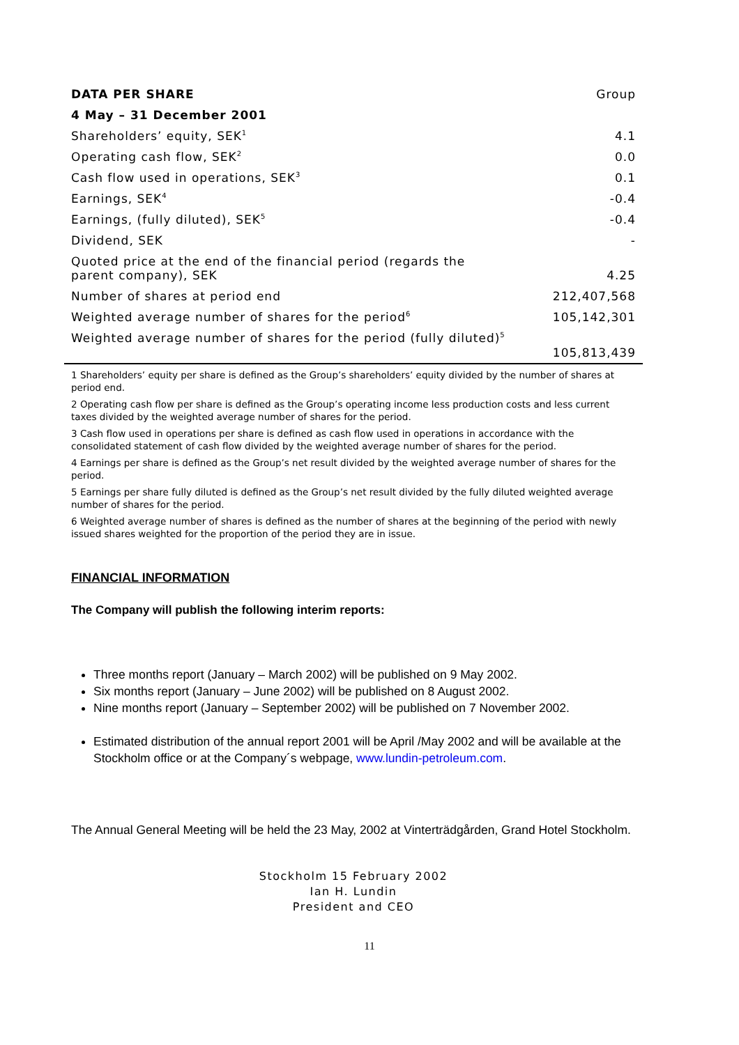| DATA PER SHARE | Group |
| --- | --- |
| 4 May – 31 December 2001 | |
| Shareholders’ equity, SEK<sup>1</sup> | 4.1 |
| Operating cash flow, SEK<sup>2</sup> | 0.0 |
| Cash flow used in operations, SEK<sup>3</sup> | 0.1 |
| Earnings, SEK<sup>4</sup> | -0.4 |
| Earnings, (fully diluted), SEK<sup>5</sup> | -0.4 |
| Dividend, SEK | - |
| Quoted price at the end of the financial period (regards the parent company), SEK | 4.25 |
| Number of shares at period end | 212,407,568 |
| Weighted average number of shares for the period<sup>6</sup> | 105,142,301 |
| Weighted average number of shares for the period (fully diluted)<sup>5</sup> | 105,813,439 |
1 Shareholders’ equity per share is defined as the Group’s shareholders’ equity divided by the number of shares at period end.
2 Operating cash flow per share is defined as the Group’s operating income less production costs and less current taxes divided by the weighted average number of shares for the period.
3 Cash flow used in operations per share is defined as cash flow used in operations in accordance with the consolidated statement of cash flow divided by the weighted average number of shares for the period.
4 Earnings per share is defined as the Group’s net result divided by the weighted average number of shares for the period.
5 Earnings per share fully diluted is defined as the Group’s net result divided by the fully diluted weighted average number of shares for the period.
6 Weighted average number of shares is defined as the number of shares at the beginning of the period with newly issued shares weighted for the proportion of the period they are in issue.
FINANCIAL INFORMATION
The Company will publish the following interim reports:
Three months report (January – March 2002) will be published on 9 May 2002.
Six months report (January – June 2002) will be published on 8 August 2002.
Nine months report (January – September 2002) will be published on 7 November 2002.
Estimated distribution of the annual report 2001 will be April /May 2002 and will be available at the Stockholm office or at the Company´s webpage, www.lundin-petroleum.com.
The Annual General Meeting will be held the 23 May, 2002 at Vinterträdgården, Grand Hotel Stockholm.
Stockholm 15 February 2002
Ian H. Lundin
President and CEO
11